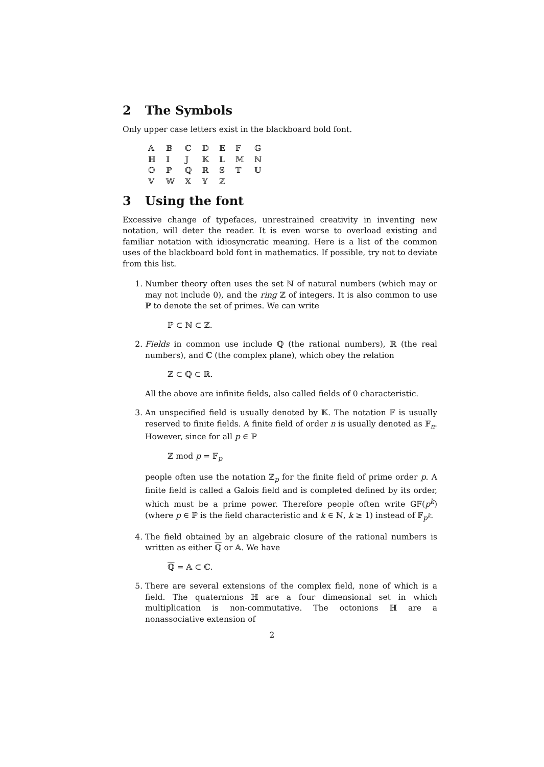2 The Symbols
Only upper case letters exist in the blackboard bold font.
| 𝔸 | 𝔹 | ℂ | 𝔻 | 𝔼 | 𝔽 | 𝔾 |
| ℍ | 𝕀 | 𝕁 | 𝕂 | 𝕃 | 𝕄 | ℕ |
| 𝕆 | ℙ | ℚ | ℝ | 𝕊 | 𝕋 | 𝕌 |
| 𝕍 | 𝕎 | 𝕏 | 𝕐 | ℤ | | |
3 Using the font
Excessive change of typefaces, unrestrained creativity in inventing new notation, will deter the reader. It is even worse to overload existing and familiar notation with idiosyncratic meaning. Here is a list of the common uses of the blackboard bold font in mathematics. If possible, try not to deviate from this list.
1. Number theory often uses the set ℕ of natural numbers (which may or may not include 0), and the ring ℤ of integers. It is also common to use ℙ to denote the set of primes. We can write
ℙ ⊂ ℕ ⊂ ℤ.
2. Fields in common use include ℚ (the rational numbers), ℝ (the real numbers), and ℂ (the complex plane), which obey the relation
ℤ ⊂ ℚ ⊂ ℝ.
All the above are infinite fields, also called fields of 0 characteristic.
3. An unspecified field is usually denoted by 𝕂. The notation 𝔽 is usually reserved to finite fields. A finite field of order n is usually denoted as 𝔽<sub>n</sub>. However, since for all p ∈ ℙ
ℤ mod p = 𝔽<sub>p</sub>
people often use the notation ℤ<sub>p</sub> for the finite field of prime order p. A finite field is called a Galois field and is completed defined by its order, which must be a prime power. Therefore people often write GF(p<sup>k</sup>) (where p ∈ ℙ is the field characteristic and k ∈ ℕ, k ≥ 1) instead of 𝔽<sub>p<sup>k</sup></sub>.
4. The field obtained by an algebraic closure of the rational numbers is written as either ℚ or 𝔸. We have
ℚ = 𝔸 ⊂ ℂ.
5. There are several extensions of the complex field, none of which is a field. The quaternions ℍ are a four dimensional set in which multiplication is non-commutative. The octonions ℍ are a nonassociative extension of
2